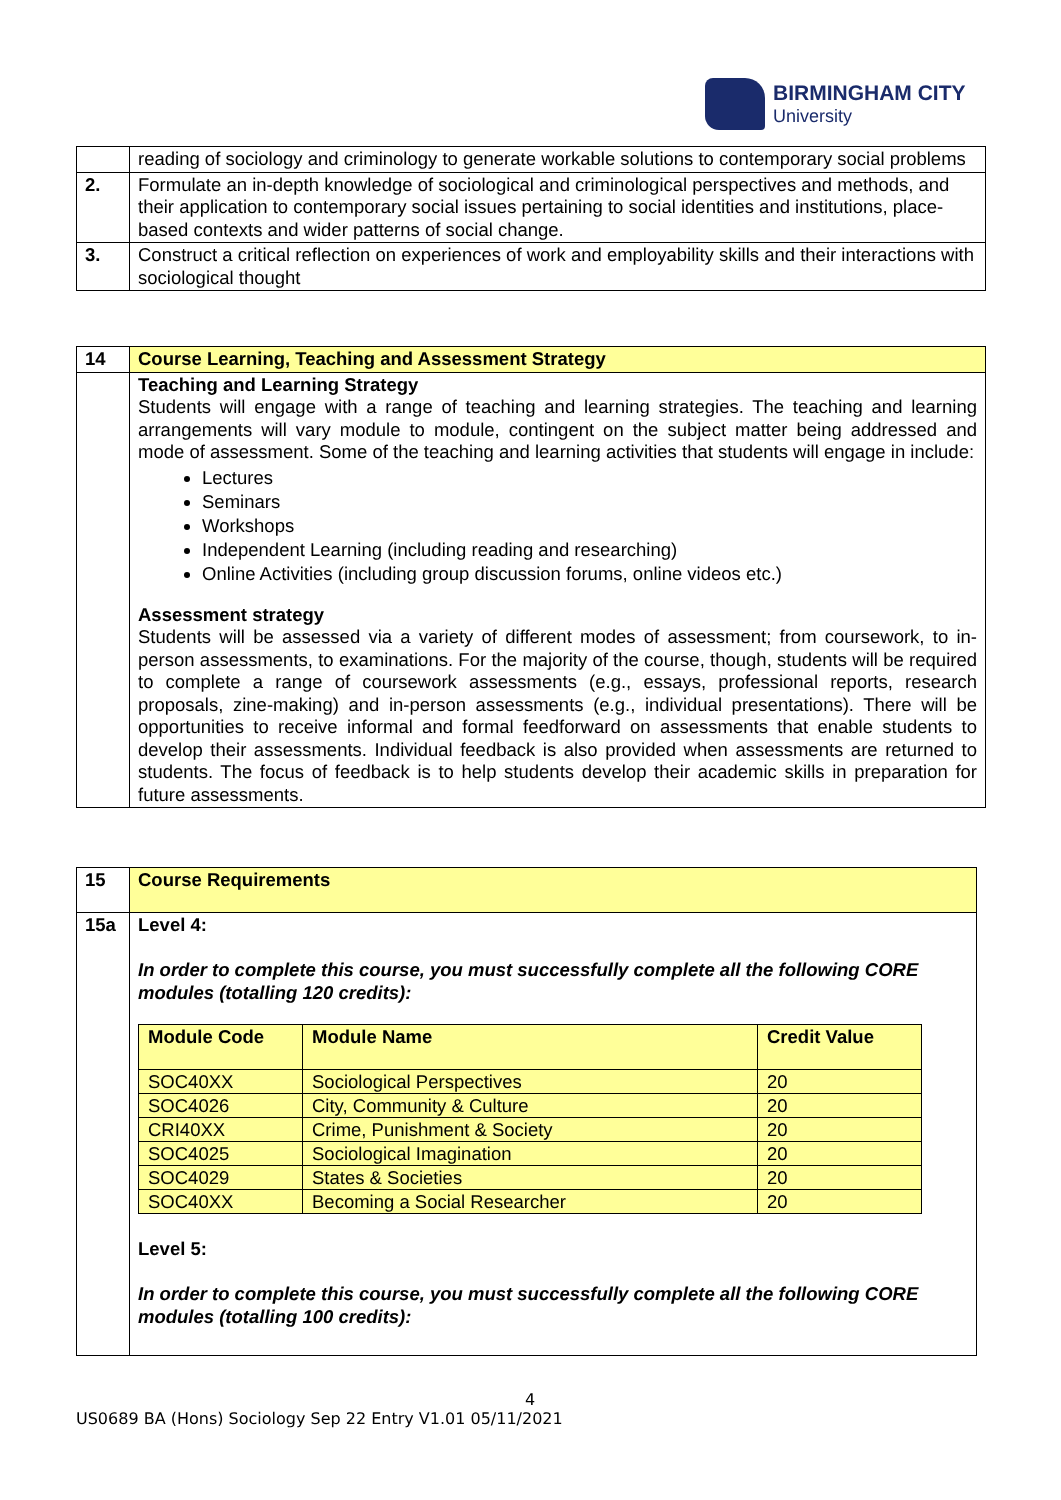BIRMINGHAM CITY
University
| | reading of sociology and criminology to generate workable solutions to contemporary social problems |
| 2. | Formulate an in-depth knowledge of sociological and criminological perspectives and methods, and their application to contemporary social issues pertaining to social identities and institutions, place-based contexts and wider patterns of social change. |
| 3. | Construct a critical reflection on experiences of work and employability skills and their interactions with sociological thought |
| 14 | Course Learning, Teaching and Assessment Strategy |
| | Teaching and Learning Strategy Students will engage with a range of teaching and learning strategies. The teaching and learning arrangements will vary module to module, contingent on the subject matter being addressed and mode of assessment. Some of the teaching and learning activities that students will engage in include: Lectures Seminars Workshops Independent Learning (including reading and researching) Online Activities (including group discussion forums, online videos etc.) Assessment strategy Students will be assessed via a variety of different modes of assessment; from coursework, to in-person assessments, to examinations. For the majority of the course, though, students will be required to complete a range of coursework assessments (e.g., essays, professional reports, research proposals, zine-making) and in-person assessments (e.g., individual presentations). There will be opportunities to receive informal and formal feedforward on assessments that enable students to develop their assessments. Individual feedback is also provided when assessments are returned to students. The focus of feedback is to help students develop their academic skills in preparation for future assessments. |
| 15 | Course Requirements |
| 15a | Level 4: In order to complete this course, you must successfully complete all the following CORE modules (totalling 120 credits): / Module Code / Module Name / Credit Value / / --- / --- / --- / / SOC40XX / Sociological Perspectives / 20 / / SOC4026 / City, Community & Culture / 20 / / CRI40XX / Crime, Punishment & Society / 20 / / SOC4025 / Sociological Imagination / 20 / / SOC4029 / States & Societies / 20 / / SOC40XX / Becoming a Social Researcher / 20 / Level 5: In order to complete this course, you must successfully complete all the following CORE modules (totalling 100 credits): |
4
US0689 BA (Hons) Sociology Sep 22 Entry V1.01 05/11/2021